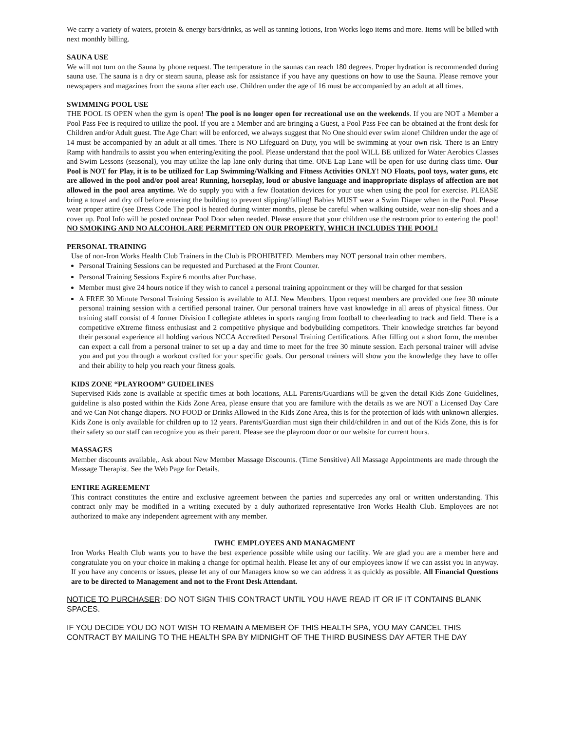We carry a variety of waters, protein & energy bars/drinks, as well as tanning lotions, Iron Works logo items and more. Items will be billed with next monthly billing.
SAUNA USE
We will not turn on the Sauna by phone request. The temperature in the saunas can reach 180 degrees. Proper hydration is recommended during sauna use. The sauna is a dry or steam sauna, please ask for assistance if you have any questions on how to use the Sauna. Please remove your newspapers and magazines from the sauna after each use. Children under the age of 16 must be accompanied by an adult at all times.
SWIMMING POOL USE
THE POOL IS OPEN when the gym is open! The pool is no longer open for recreational use on the weekends. If you are NOT a Member a Pool Pass Fee is required to utilize the pool. If you are a Member and are bringing a Guest, a Pool Pass Fee can be obtained at the front desk for Children and/or Adult guest. The Age Chart will be enforced, we always suggest that No One should ever swim alone! Children under the age of 14 must be accompanied by an adult at all times. There is NO Lifeguard on Duty, you will be swimming at your own risk. There is an Entry Ramp with handrails to assist you when entering/exiting the pool. Please understand that the pool WILL BE utilized for Water Aerobics Classes and Swim Lessons (seasonal), you may utilize the lap lane only during that time. ONE Lap Lane will be open for use during class time. Our Pool is NOT for Play, it is to be utilized for Lap Swimming/Walking and Fitness Activities ONLY! NO Floats, pool toys, water guns, etc are allowed in the pool and/or pool area! Running, horseplay, loud or abusive language and inappropriate displays of affection are not allowed in the pool area anytime. We do supply you with a few floatation devices for your use when using the pool for exercise. PLEASE bring a towel and dry off before entering the building to prevent slipping/falling! Babies MUST wear a Swim Diaper when in the Pool. Please wear proper attire (see Dress Code The pool is heated during winter months, please be careful when walking outside, wear non-slip shoes and a cover up. Pool Info will be posted on/near Pool Door when needed. Please ensure that your children use the restroom prior to entering the pool! NO SMOKING AND NO ALCOHOL ARE PERMITTED ON OUR PROPERTY, WHICH INCLUDES THE POOL!
PERSONAL TRAINING
Use of non-Iron Works Health Club Trainers in the Club is PROHIBITED. Members may NOT personal train other members.
Personal Training Sessions can be requested and Purchased at the Front Counter.
Personal Training Sessions Expire 6 months after Purchase.
Member must give 24 hours notice if they wish to cancel a personal training appointment or they will be charged for that session
A FREE 30 Minute Personal Training Session is available to ALL New Members. Upon request members are provided one free 30 minute personal training session with a certified personal trainer. Our personal trainers have vast knowledge in all areas of physical fitness. Our training staff consist of 4 former Division I collegiate athletes in sports ranging from football to cheerleading to track and field. There is a competitive eXtreme fitness enthusiast and 2 competitive physique and bodybuilding competitors. Their knowledge stretches far beyond their personal experience all holding various NCCA Accredited Personal Training Certifications. After filling out a short form, the member can expect a call from a personal trainer to set up a day and time to meet for the free 30 minute session. Each personal trainer will advise you and put you through a workout crafted for your specific goals. Our personal trainers will show you the knowledge they have to offer and their ability to help you reach your fitness goals.
KIDS ZONE “PLAYROOM” GUIDELINES
Supervised Kids zone is available at specific times at both locations, ALL Parents/Guardians will be given the detail Kids Zone Guidelines, guideline is also posted within the Kids Zone Area, please ensure that you are familure with the details as we are NOT a Licensed Day Care and we Can Not change diapers. NO FOOD or Drinks Allowed in the Kids Zone Area, this is for the protection of kids with unknown allergies. Kids Zone is only available for children up to 12 years. Parents/Guardian must sign their child/children in and out of the Kids Zone, this is for their safety so our staff can recognize you as their parent. Please see the playroom door or our website for current hours.
MASSAGES
Member discounts available,. Ask about New Member Massage Discounts. (Time Sensitive) All Massage Appointments are made through the Massage Therapist. See the Web Page for Details.
ENTIRE AGREEMENT
This contract constitutes the entire and exclusive agreement between the parties and supercedes any oral or written understanding. This contract only may be modified in a writing executed by a duly authorized representative Iron Works Health Club. Employees are not authorized to make any independent agreement with any member.
IWHC EMPLOYEES AND MANAGMENT
Iron Works Health Club wants you to have the best experience possible while using our facility. We are glad you are a member here and congratulate you on your choice in making a change for optimal health. Please let any of our employees know if we can assist you in anyway. If you have any concerns or issues, please let any of our Managers know so we can address it as quickly as possible. All Financial Questions are to be directed to Management and not to the Front Desk Attendant.
NOTICE TO PURCHASER: DO NOT SIGN THIS CONTRACT UNTIL YOU HAVE READ IT OR IF IT CONTAINS BLANK SPACES.
IF YOU DECIDE YOU DO NOT WISH TO REMAIN A MEMBER OF THIS HEALTH SPA, YOU MAY CANCEL THIS CONTRACT BY MAILING TO THE HEALTH SPA BY MIDNIGHT OF THE THIRD BUSINESS DAY AFTER THE DAY